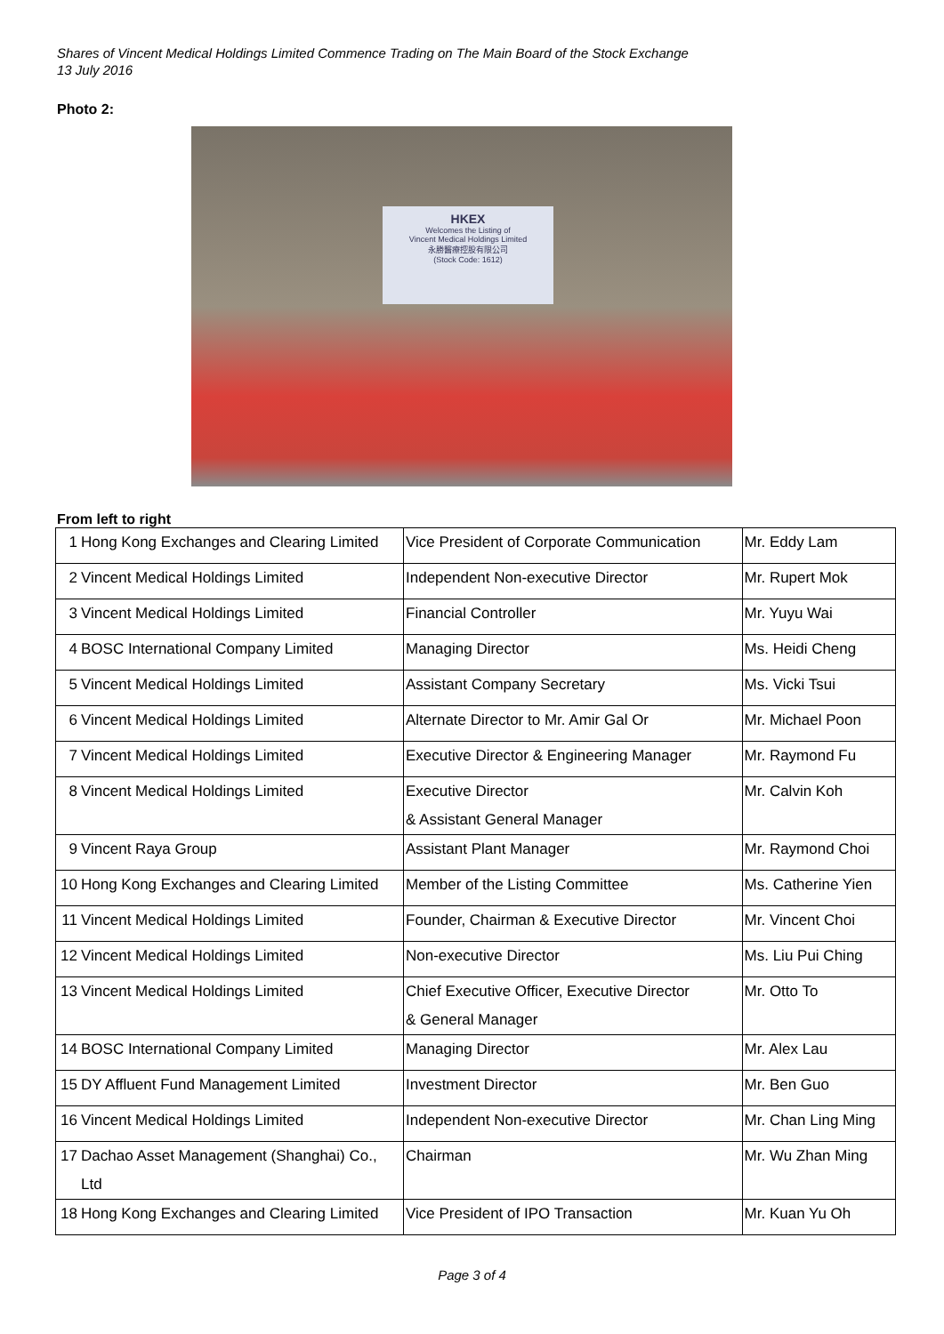Shares of Vincent Medical Holdings Limited Commence Trading on The Main Board of the Stock Exchange
13 July 2016
Photo 2:
HKEX
Welcomes the Listing of
Vincent Medical Holdings Limited
永勝醫療控股有限公司
(Stock Code: 1612)
From left to right
| 1 | Hong Kong Exchanges and Clearing Limited | Vice President of Corporate Communication | Mr. Eddy Lam |
| 2 | Vincent Medical Holdings Limited | Independent Non-executive Director | Mr. Rupert Mok |
| 3 | Vincent Medical Holdings Limited | Financial Controller | Mr. Yuyu Wai |
| 4 | BOSC International Company Limited | Managing Director | Ms. Heidi Cheng |
| 5 | Vincent Medical Holdings Limited | Assistant Company Secretary | Ms. Vicki Tsui |
| 6 | Vincent Medical Holdings Limited | Alternate Director to Mr. Amir Gal Or | Mr. Michael Poon |
| 7 | Vincent Medical Holdings Limited | Executive Director & Engineering Manager | Mr. Raymond Fu |
| 8 | Vincent Medical Holdings Limited | Executive Director & Assistant General Manager | Mr. Calvin Koh |
| 9 | Vincent Raya Group | Assistant Plant Manager | Mr. Raymond Choi |
| 10 | Hong Kong Exchanges and Clearing Limited | Member of the Listing Committee | Ms. Catherine Yien |
| 11 | Vincent Medical Holdings Limited | Founder, Chairman & Executive Director | Mr. Vincent Choi |
| 12 | Vincent Medical Holdings Limited | Non-executive Director | Ms. Liu Pui Ching |
| 13 | Vincent Medical Holdings Limited | Chief Executive Officer, Executive Director & General Manager | Mr. Otto To |
| 14 | BOSC International Company Limited | Managing Director | Mr. Alex Lau |
| 15 | DY Affluent Fund Management Limited | Investment Director | Mr. Ben Guo |
| 16 | Vincent Medical Holdings Limited | Independent Non-executive Director | Mr. Chan Ling Ming |
| 17 | Dachao Asset Management (Shanghai) Co., Ltd | Chairman | Mr. Wu Zhan Ming |
| 18 | Hong Kong Exchanges and Clearing Limited | Vice President of IPO Transaction | Mr. Kuan Yu Oh |
Page 3 of 4